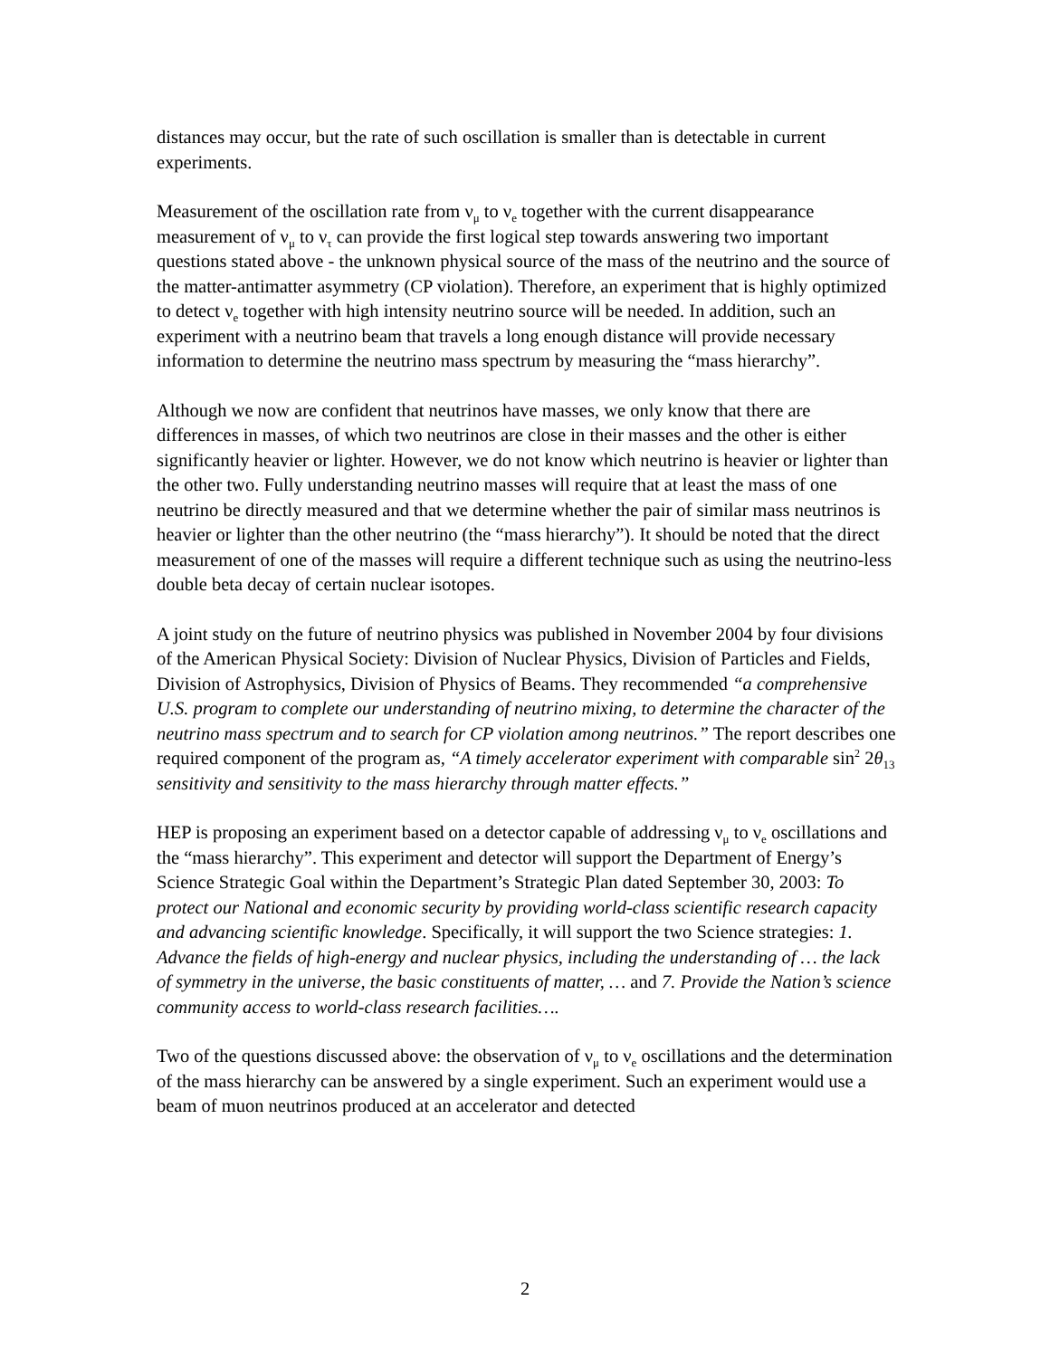distances may occur, but the rate of such oscillation is smaller than is detectable in current experiments.
Measurement of the oscillation rate from ν<sub>μ</sub> to ν<sub>e</sub> together with the current disappearance measurement of ν<sub>μ</sub> to ν<sub>τ</sub> can provide the first logical step towards answering two important questions stated above - the unknown physical source of the mass of the neutrino and the source of the matter-antimatter asymmetry (CP violation). Therefore, an experiment that is highly optimized to detect ν<sub>e</sub> together with high intensity neutrino source will be needed. In addition, such an experiment with a neutrino beam that travels a long enough distance will provide necessary information to determine the neutrino mass spectrum by measuring the “mass hierarchy”.
Although we now are confident that neutrinos have masses, we only know that there are differences in masses, of which two neutrinos are close in their masses and the other is either significantly heavier or lighter. However, we do not know which neutrino is heavier or lighter than the other two. Fully understanding neutrino masses will require that at least the mass of one neutrino be directly measured and that we determine whether the pair of similar mass neutrinos is heavier or lighter than the other neutrino (the “mass hierarchy”). It should be noted that the direct measurement of one of the masses will require a different technique such as using the neutrino-less double beta decay of certain nuclear isotopes.
A joint study on the future of neutrino physics was published in November 2004 by four divisions of the American Physical Society: Division of Nuclear Physics, Division of Particles and Fields, Division of Astrophysics, Division of Physics of Beams. They recommended “a comprehensive U.S. program to complete our understanding of neutrino mixing, to determine the character of the neutrino mass spectrum and to search for CP violation among neutrinos.” The report describes one required component of the program as, “A timely accelerator experiment with comparable sin<sup>2</sup> 2θ<sub>13</sub> sensitivity and sensitivity to the mass hierarchy through matter effects.”
HEP is proposing an experiment based on a detector capable of addressing ν<sub>μ</sub> to ν<sub>e</sub> oscillations and the “mass hierarchy”. This experiment and detector will support the Department of Energy’s Science Strategic Goal within the Department’s Strategic Plan dated September 30, 2003: To protect our National and economic security by providing world-class scientific research capacity and advancing scientific knowledge. Specifically, it will support the two Science strategies: 1. Advance the fields of high-energy and nuclear physics, including the understanding of … the lack of symmetry in the universe, the basic constituents of matter, … and 7. Provide the Nation’s science community access to world-class research facilities….
Two of the questions discussed above: the observation of ν<sub>μ</sub> to ν<sub>e</sub> oscillations and the determination of the mass hierarchy can be answered by a single experiment. Such an experiment would use a beam of muon neutrinos produced at an accelerator and detected
2